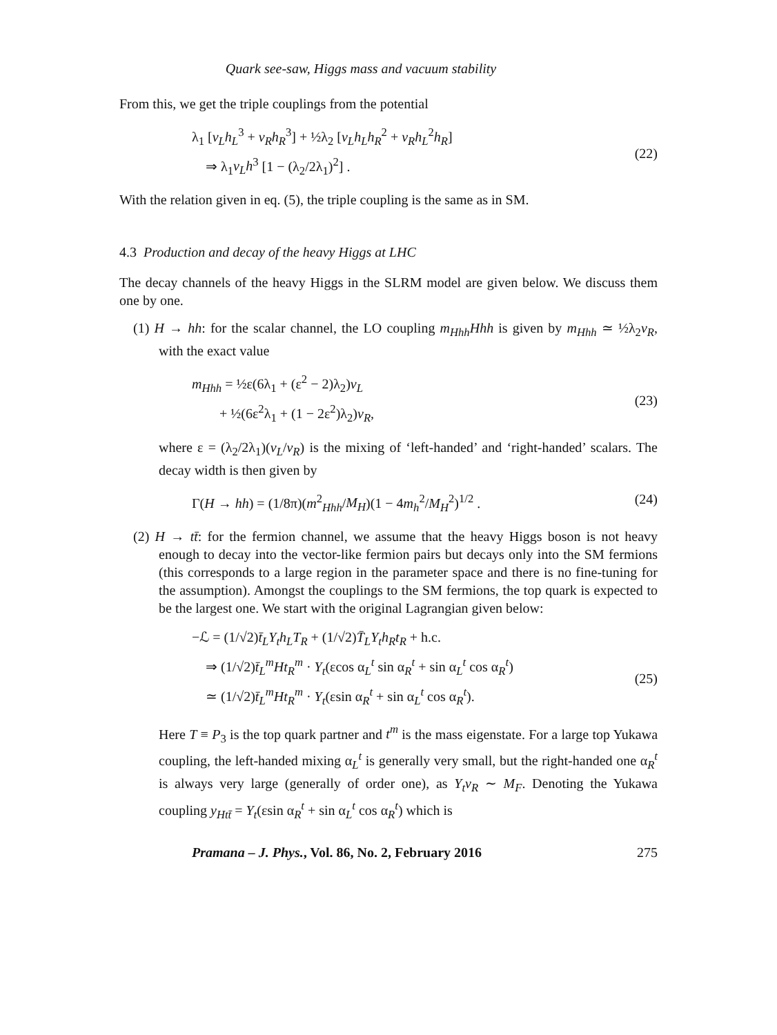Quark see-saw, Higgs mass and vacuum stability
From this, we get the triple couplings from the potential
λ<sub>1</sub> [v<sub>L</sub>h<sub>L</sub><sup>3</sup> + v<sub>R</sub>h<sub>R</sub><sup>3</sup>] + ½λ<sub>2</sub> [v<sub>L</sub>h<sub>L</sub>h<sub>R</sub><sup>2</sup> + v<sub>R</sub>h<sub>L</sub><sup>2</sup>h<sub>R</sub>]
⇒ λ<sub>1</sub>v<sub>L</sub>h<sup>3</sup> [1 − (λ<sub>2</sub>/2λ<sub>1</sub>)<sup>2</sup>] .
(22)
With the relation given in eq. (5), the triple coupling is the same as in SM.
4.3 Production and decay of the heavy Higgs at LHC
The decay channels of the heavy Higgs in the SLRM model are given below. We discuss them one by one.
(1) H → hh: for the scalar channel, the LO coupling m<sub>Hhh</sub>Hhh is given by m<sub>Hhh</sub> ≃ ½λ<sub>2</sub>v<sub>R</sub>, with the exact value
m<sub>Hhh</sub> = ½ε(6λ<sub>1</sub> + (ε<sup>2</sup> − 2)λ<sub>2</sub>)v<sub>L</sub>
+ ½(6ε<sup>2</sup>λ<sub>1</sub> + (1 − 2ε<sup>2</sup>)λ<sub>2</sub>)v<sub>R</sub>,
(23)
where ε = (λ<sub>2</sub>/2λ<sub>1</sub>)(v<sub>L</sub>/v<sub>R</sub>) is the mixing of ‘left-handed’ and ‘right-handed’ scalars. The decay width is then given by
Γ(H → hh) = (1/8π)(m<sup>2</sup><sub>Hhh</sub>/M<sub>H</sub>)(1 − 4m<sub>h</sub><sup>2</sup>/M<sub>H</sub><sup>2</sup>)<sup>1/2</sup> .
(24)
(2) H → tt̄: for the fermion channel, we assume that the heavy Higgs boson is not heavy enough to decay into the vector-like fermion pairs but decays only into the SM fermions (this corresponds to a large region in the parameter space and there is no fine-tuning for the assumption). Amongst the couplings to the SM fermions, the top quark is expected to be the largest one. We start with the original Lagrangian given below:
−ℒ = (1/√2)t̄<sub>L</sub>Y<sub>t</sub>h<sub>L</sub>T<sub>R</sub> + (1/√2)T̄<sub>L</sub>Y<sub>t</sub>h<sub>R</sub>t<sub>R</sub> + h.c.
⇒ (1/√2)t̄<sub>L</sub><sup>m</sup>Ht<sub>R</sub><sup>m</sup> · Y<sub>t</sub>(εcos α<sub>L</sub><sup>t</sup> sin α<sub>R</sub><sup>t</sup> + sin α<sub>L</sub><sup>t</sup> cos α<sub>R</sub><sup>t</sup>)
≃ (1/√2)t̄<sub>L</sub><sup>m</sup>Ht<sub>R</sub><sup>m</sup> · Y<sub>t</sub>(εsin α<sub>R</sub><sup>t</sup> + sin α<sub>L</sub><sup>t</sup> cos α<sub>R</sub><sup>t</sup>).
(25)
Here T ≡ P<sub>3</sub> is the top quark partner and t<sup>m</sup> is the mass eigenstate. For a large top Yukawa coupling, the left-handed mixing α<sub>L</sub><sup>t</sup> is generally very small, but the right-handed one α<sub>R</sub><sup>t</sup> is always very large (generally of order one), as Y<sub>t</sub>v<sub>R</sub> ∼ M<sub>F</sub>. Denoting the Yukawa coupling y<sub>Htt̄</sub> = Y<sub>t</sub>(εsin α<sub>R</sub><sup>t</sup> + sin α<sub>L</sub><sup>t</sup> cos α<sub>R</sub><sup>t</sup>) which is
Pramana – J. Phys., Vol. 86, No. 2, February 2016
275